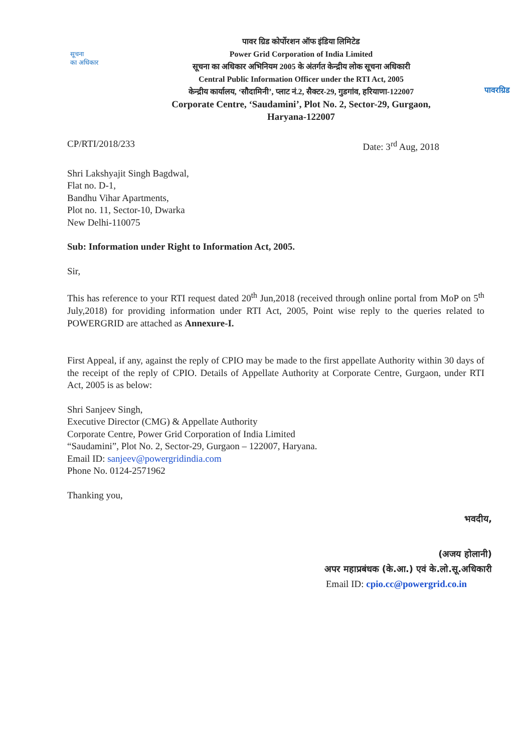सूचना
का अधिकार
पावर ग्रिड कोर्पोरशन ऑफ इंडिया लिमिटेड
Power Grid Corporation of India Limited
सूचना का अधिकार अभिनियम 2005 के अंतर्गत केन्द्रीय लोक सूचना अधिकारी
Central Public Information Officer under the RTI Act, 2005
केन्द्रीय कार्यालय, ‘सौदामिनी’, प्लाट नं.2, सैक्टर-29, गुडगांव, हरियाणा-122007
Corporate Centre, ‘Saudamini’, Plot No. 2, Sector-29, Gurgaon,
Haryana-122007
पावरग्रिड
CP/RTI/2018/233 Date: 3<sup>rd</sup> Aug, 2018
Shri Lakshyajit Singh Bagdwal,
Flat no. D-1,
Bandhu Vihar Apartments,
Plot no. 11, Sector-10, Dwarka
New Delhi-110075
Sub: Information under Right to Information Act, 2005.
Sir,
This has reference to your RTI request dated 20<sup>th</sup> Jun,2018 (received through online portal from MoP on 5<sup>th</sup> July,2018) for providing information under RTI Act, 2005, Point wise reply to the queries related to POWERGRID are attached as Annexure-I.
First Appeal, if any, against the reply of CPIO may be made to the first appellate Authority within 30 days of the receipt of the reply of CPIO. Details of Appellate Authority at Corporate Centre, Gurgaon, under RTI Act, 2005 is as below:
Shri Sanjeev Singh,
Executive Director (CMG) & Appellate Authority
Corporate Centre, Power Grid Corporation of India Limited
“Saudamini”, Plot No. 2, Sector-29, Gurgaon – 122007, Haryana.
Email ID: sanjeev@powergridindia.com
Phone No. 0124-2571962
Thanking you,
भवदीय,
(अजय होलानी)
अपर महाप्रबंधक (के.आ.) एवं के.लो.सू.अधिकारी
Email ID: cpio.cc@powergrid.co.in